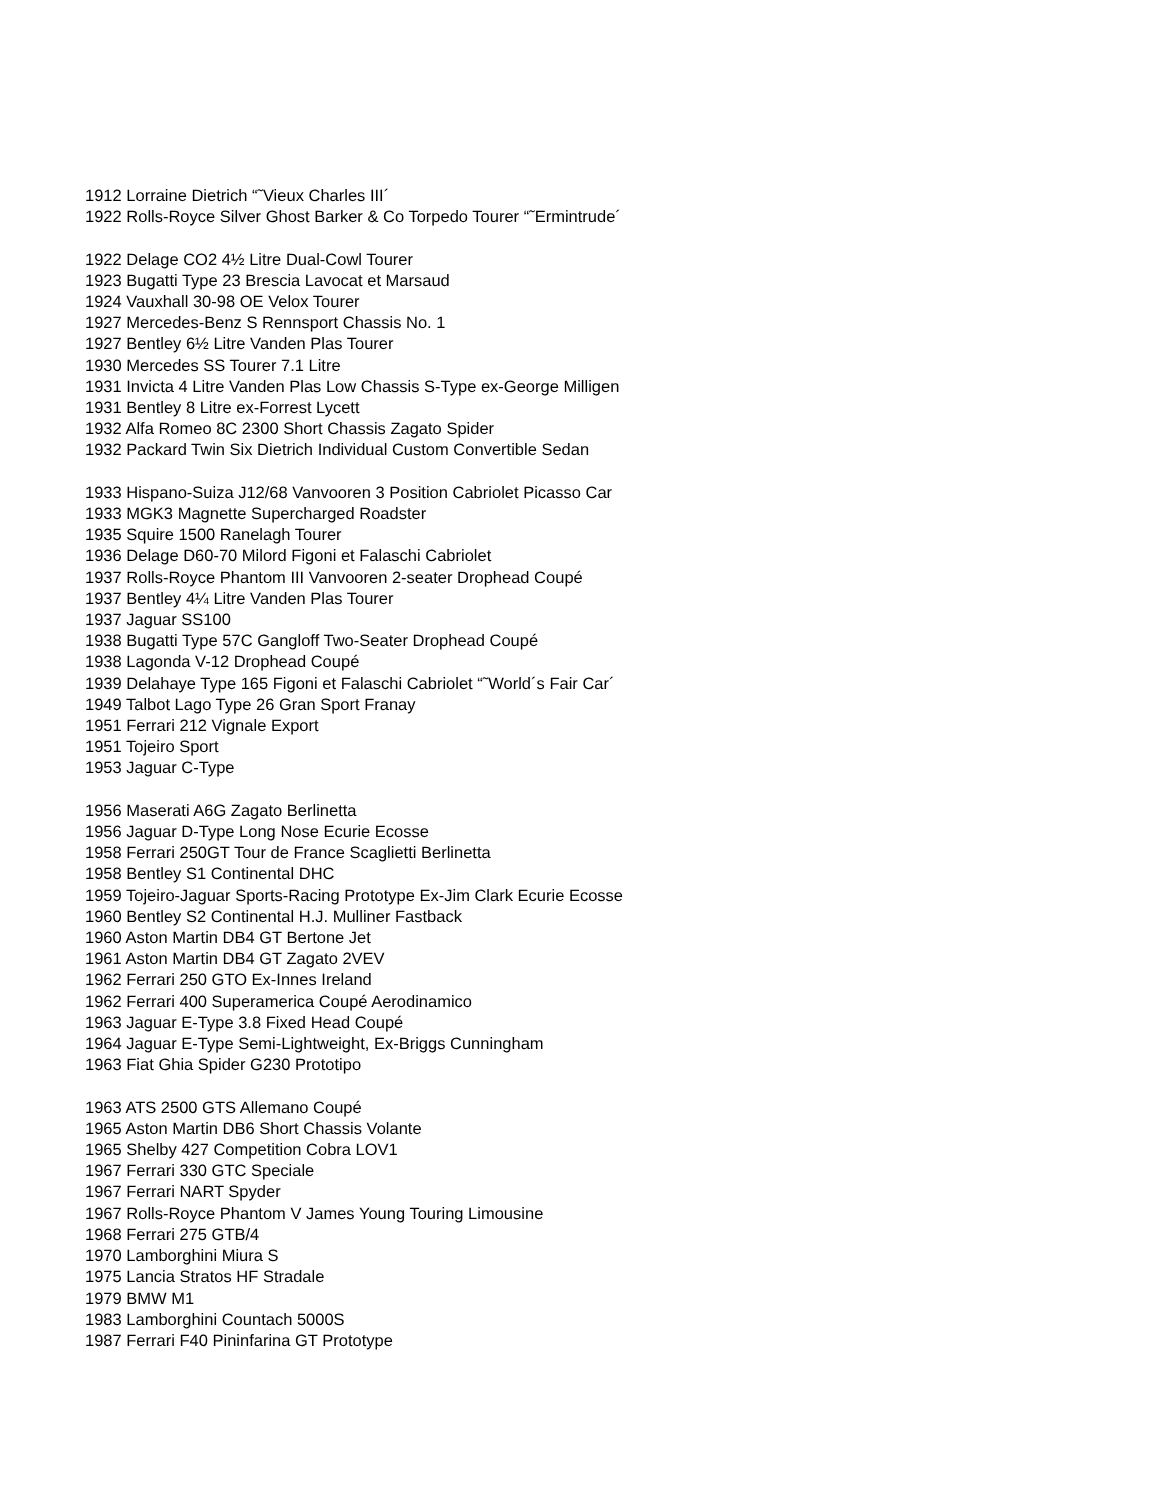1912 Lorraine Dietrich “˜Vieux Charles III´
1922 Rolls-Royce Silver Ghost Barker & Co Torpedo Tourer “˜Ermintrude´
1922 Delage CO2 4½ Litre Dual-Cowl Tourer
1923 Bugatti Type 23 Brescia Lavocat et Marsaud
1924 Vauxhall 30-98 OE Velox Tourer
1927 Mercedes-Benz S Rennsport Chassis No. 1
1927 Bentley 6½ Litre Vanden Plas Tourer
1930 Mercedes SS Tourer 7.1 Litre
1931 Invicta 4 Litre Vanden Plas Low Chassis S-Type ex-George Milligen
1931 Bentley 8 Litre ex-Forrest Lycett
1932 Alfa Romeo 8C 2300 Short Chassis Zagato Spider
1932 Packard Twin Six Dietrich Individual Custom Convertible Sedan
1933 Hispano-Suiza J12/68 Vanvooren 3 Position Cabriolet Picasso Car
1933 MGK3 Magnette Supercharged Roadster
1935 Squire 1500 Ranelagh Tourer
1936 Delage D60-70 Milord Figoni et Falaschi Cabriolet
1937 Rolls-Royce Phantom III Vanvooren 2-seater Drophead Coupé
1937 Bentley 4¼ Litre Vanden Plas Tourer
1937 Jaguar SS100
1938 Bugatti Type 57C Gangloff Two-Seater Drophead Coupé
1938 Lagonda V-12 Drophead Coupé
1939 Delahaye Type 165 Figoni et Falaschi Cabriolet “˜World´s Fair Car´
1949 Talbot Lago Type 26 Gran Sport Franay
1951 Ferrari 212 Vignale Export
1951 Tojeiro Sport
1953 Jaguar C-Type
1956 Maserati A6G Zagato Berlinetta
1956 Jaguar D-Type Long Nose Ecurie Ecosse
1958 Ferrari 250GT Tour de France Scaglietti Berlinetta
1958 Bentley S1 Continental DHC
1959 Tojeiro-Jaguar Sports-Racing Prototype Ex-Jim Clark Ecurie Ecosse
1960 Bentley S2 Continental H.J. Mulliner Fastback
1960 Aston Martin DB4 GT Bertone Jet
1961 Aston Martin DB4 GT Zagato 2VEV
1962 Ferrari 250 GTO Ex-Innes Ireland
1962 Ferrari 400 Superamerica Coupé Aerodinamico
1963 Jaguar E-Type 3.8 Fixed Head Coupé
1964 Jaguar E-Type Semi-Lightweight, Ex-Briggs Cunningham
1963 Fiat Ghia Spider G230 Prototipo
1963 ATS 2500 GTS Allemano Coupé
1965 Aston Martin DB6 Short Chassis Volante
1965 Shelby 427 Competition Cobra LOV1
1967 Ferrari 330 GTC Speciale
1967 Ferrari NART Spyder
1967 Rolls-Royce Phantom V James Young Touring Limousine
1968 Ferrari 275 GTB/4
1970 Lamborghini Miura S
1975 Lancia Stratos HF Stradale
1979 BMW M1
1983 Lamborghini Countach 5000S
1987 Ferrari F40 Pininfarina GT Prototype